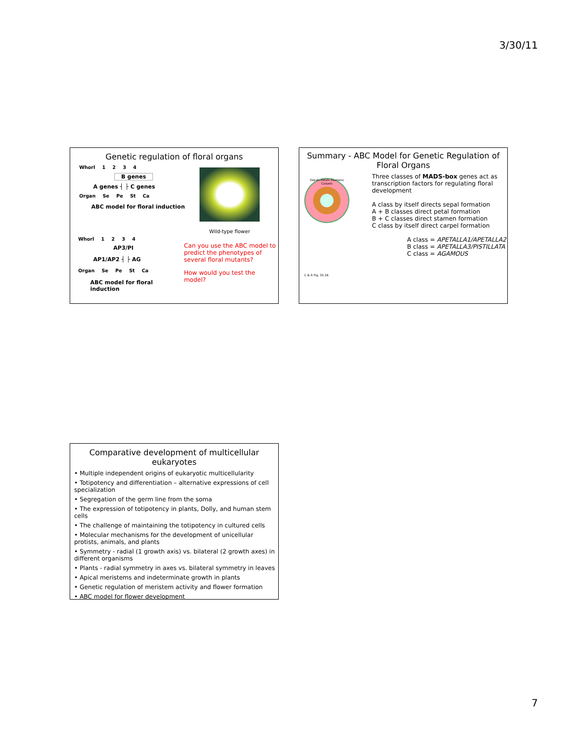3/30/11
Genetic regulation of floral organs
Whorl 1234
B genes
A genes ┤ ├ C genes
Organ Se Pe St Ca
ABC model for floral induction
Wild-type flower
Whorl 1234
AP3/PI
AP1/AP2 ┤ ├ AG
Organ Se Pe St Ca
ABC model for floral induction
Can you use the ABC model to predict the phenotypes of several floral mutants?
How would you test the model?
Summary - ABC Model for Genetic Regulation of Floral Organs
Sepals Petals Stamens Carpels
C & R Fig. 35.36
Three classes of MADS-box genes act as transcription factors for regulating floral development
A class by itself directs sepal formation
A + B classes direct petal formation
B + C classes direct stamen formation
C class by itself direct carpel formation
A class = APETALLA1/APETALLA2
B class = APETALLA3/PISTILLATA
C class = AGAMOUS
Comparative development of multicellular eukaryotes
• Multiple independent origins of eukaryotic multicellularity
• Totipotency and differentiation – alternative expressions of cell specialization
• Segregation of the germ line from the soma
• The expression of totipotency in plants, Dolly, and human stem cells
• The challenge of maintaining the totipotency in cultured cells
• Molecular mechanisms for the development of unicellular protists, animals, and plants
• Symmetry - radial (1 growth axis) vs. bilateral (2 growth axes) in different organisms
• Plants - radial symmetry in axes vs. bilateral symmetry in leaves
• Apical meristems and indeterminate growth in plants
• Genetic regulation of meristem activity and flower formation
• ABC model for flower development
7